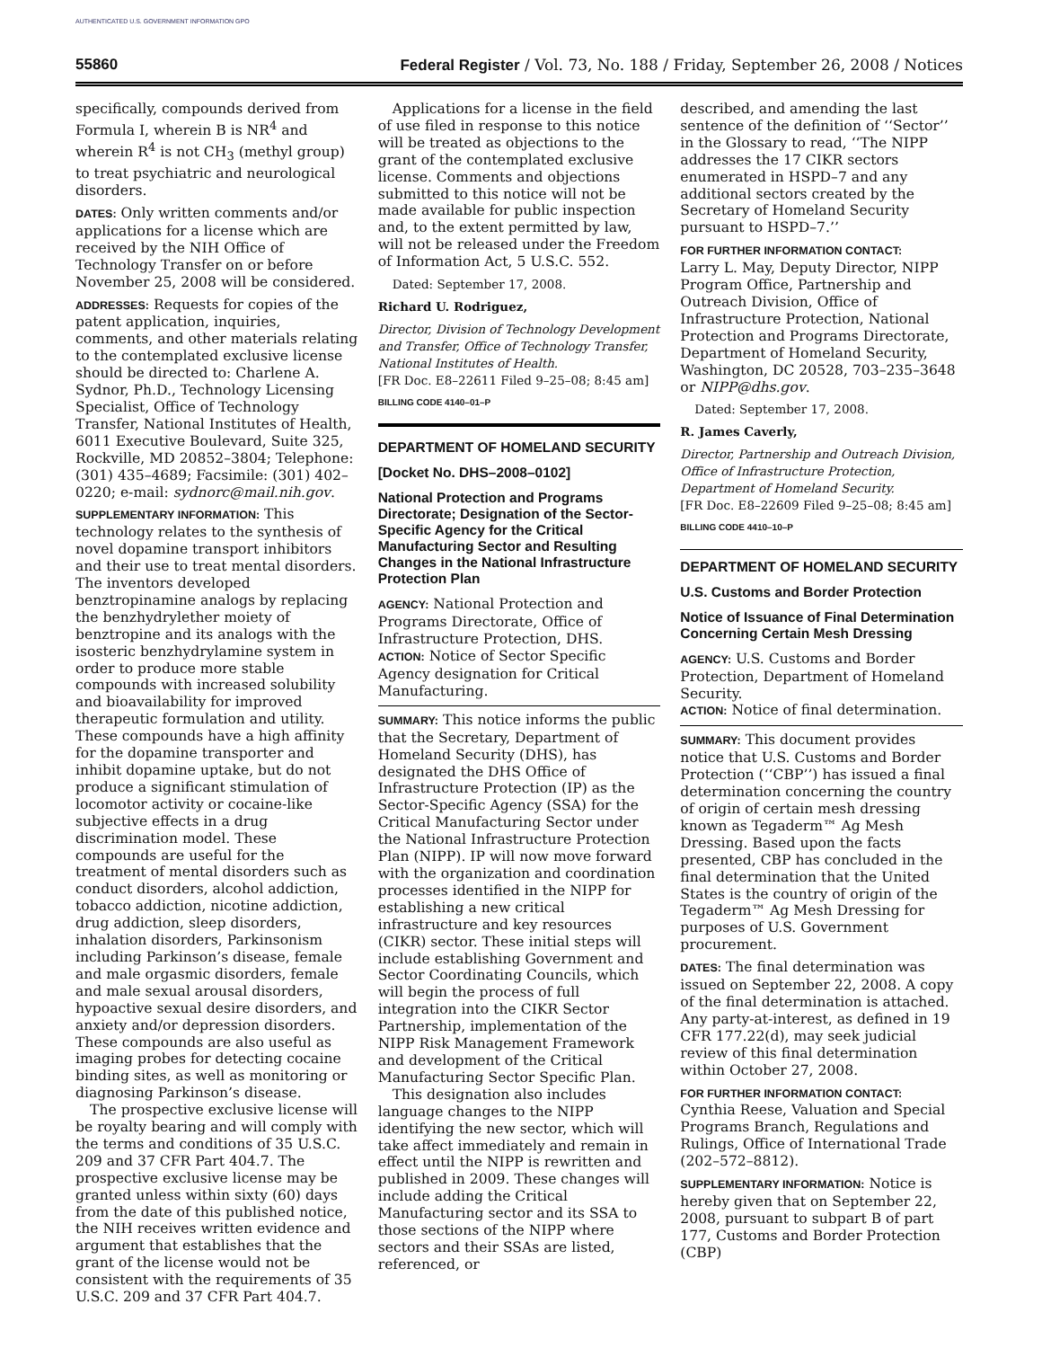AUTHENTICATED U.S. GOVERNMENT INFORMATION GPO
55860 Federal Register / Vol. 73, No. 188 / Friday, September 26, 2008 / Notices
specifically, compounds derived from Formula I, wherein B is NR<sup>4</sup> and wherein R<sup>4</sup> is not CH<sub>3</sub> (methyl group) to treat psychiatric and neurological disorders.
DATES: Only written comments and/or applications for a license which are received by the NIH Office of Technology Transfer on or before November 25, 2008 will be considered.
ADDRESSES: Requests for copies of the patent application, inquiries, comments, and other materials relating to the contemplated exclusive license should be directed to: Charlene A. Sydnor, Ph.D., Technology Licensing Specialist, Office of Technology Transfer, National Institutes of Health, 6011 Executive Boulevard, Suite 325, Rockville, MD 20852–3804; Telephone: (301) 435–4689; Facsimile: (301) 402–0220; e-mail: sydnorc@mail.nih.gov.
SUPPLEMENTARY INFORMATION: This technology relates to the synthesis of novel dopamine transport inhibitors and their use to treat mental disorders. The inventors developed benztropinamine analogs by replacing the benzhydrylether moiety of benztropine and its analogs with the isosteric benzhydrylamine system in order to produce more stable compounds with increased solubility and bioavailability for improved therapeutic formulation and utility. These compounds have a high affinity for the dopamine transporter and inhibit dopamine uptake, but do not produce a significant stimulation of locomotor activity or cocaine-like subjective effects in a drug discrimination model. These compounds are useful for the treatment of mental disorders such as conduct disorders, alcohol addiction, tobacco addiction, nicotine addiction, drug addiction, sleep disorders, inhalation disorders, Parkinsonism including Parkinson’s disease, female and male orgasmic disorders, female and male sexual arousal disorders, hypoactive sexual desire disorders, and anxiety and/or depression disorders. These compounds are also useful as imaging probes for detecting cocaine binding sites, as well as monitoring or diagnosing Parkinson’s disease.
The prospective exclusive license will be royalty bearing and will comply with the terms and conditions of 35 U.S.C. 209 and 37 CFR Part 404.7. The prospective exclusive license may be granted unless within sixty (60) days from the date of this published notice, the NIH receives written evidence and argument that establishes that the grant of the license would not be consistent with the requirements of 35 U.S.C. 209 and 37 CFR Part 404.7.
Applications for a license in the field of use filed in response to this notice will be treated as objections to the grant of the contemplated exclusive license. Comments and objections submitted to this notice will not be made available for public inspection and, to the extent permitted by law, will not be released under the Freedom of Information Act, 5 U.S.C. 552.
Dated: September 17, 2008.
Richard U. Rodriguez,
Director, Division of Technology Development and Transfer, Office of Technology Transfer, National Institutes of Health.
[FR Doc. E8–22611 Filed 9–25–08; 8:45 am]
BILLING CODE 4140–01–P
DEPARTMENT OF HOMELAND SECURITY
[Docket No. DHS–2008–0102]
National Protection and Programs Directorate; Designation of the Sector-Specific Agency for the Critical Manufacturing Sector and Resulting Changes in the National Infrastructure Protection Plan
AGENCY: National Protection and Programs Directorate, Office of Infrastructure Protection, DHS.
ACTION: Notice of Sector Specific Agency designation for Critical Manufacturing.
SUMMARY: This notice informs the public that the Secretary, Department of Homeland Security (DHS), has designated the DHS Office of Infrastructure Protection (IP) as the Sector-Specific Agency (SSA) for the Critical Manufacturing Sector under the National Infrastructure Protection Plan (NIPP). IP will now move forward with the organization and coordination processes identified in the NIPP for establishing a new critical infrastructure and key resources (CIKR) sector. These initial steps will include establishing Government and Sector Coordinating Councils, which will begin the process of full integration into the CIKR Sector Partnership, implementation of the NIPP Risk Management Framework and development of the Critical Manufacturing Sector Specific Plan.
This designation also includes language changes to the NIPP identifying the new sector, which will take affect immediately and remain in effect until the NIPP is rewritten and published in 2009. These changes will include adding the Critical Manufacturing sector and its SSA to those sections of the NIPP where sectors and their SSAs are listed, referenced, or
described, and amending the last sentence of the definition of ‘‘Sector’’ in the Glossary to read, ‘‘The NIPP addresses the 17 CIKR sectors enumerated in HSPD–7 and any additional sectors created by the Secretary of Homeland Security pursuant to HSPD–7.’’
FOR FURTHER INFORMATION CONTACT:
Larry L. May, Deputy Director, NIPP Program Office, Partnership and Outreach Division, Office of Infrastructure Protection, National Protection and Programs Directorate, Department of Homeland Security, Washington, DC 20528, 703–235–3648 or NIPP@dhs.gov.
Dated: September 17, 2008.
R. James Caverly,
Director, Partnership and Outreach Division, Office of Infrastructure Protection, Department of Homeland Security.
[FR Doc. E8–22609 Filed 9–25–08; 8:45 am]
BILLING CODE 4410–10–P
DEPARTMENT OF HOMELAND SECURITY
U.S. Customs and Border Protection
Notice of Issuance of Final Determination Concerning Certain Mesh Dressing
AGENCY: U.S. Customs and Border Protection, Department of Homeland Security.
ACTION: Notice of final determination.
SUMMARY: This document provides notice that U.S. Customs and Border Protection (‘‘CBP’’) has issued a final determination concerning the country of origin of certain mesh dressing known as Tegaderm™ Ag Mesh Dressing. Based upon the facts presented, CBP has concluded in the final determination that the United States is the country of origin of the Tegaderm™ Ag Mesh Dressing for purposes of U.S. Government procurement.
DATES: The final determination was issued on September 22, 2008. A copy of the final determination is attached. Any party-at-interest, as defined in 19 CFR 177.22(d), may seek judicial review of this final determination within October 27, 2008.
FOR FURTHER INFORMATION CONTACT:
Cynthia Reese, Valuation and Special Programs Branch, Regulations and Rulings, Office of International Trade (202–572–8812).
SUPPLEMENTARY INFORMATION: Notice is hereby given that on September 22, 2008, pursuant to subpart B of part 177, Customs and Border Protection (CBP)